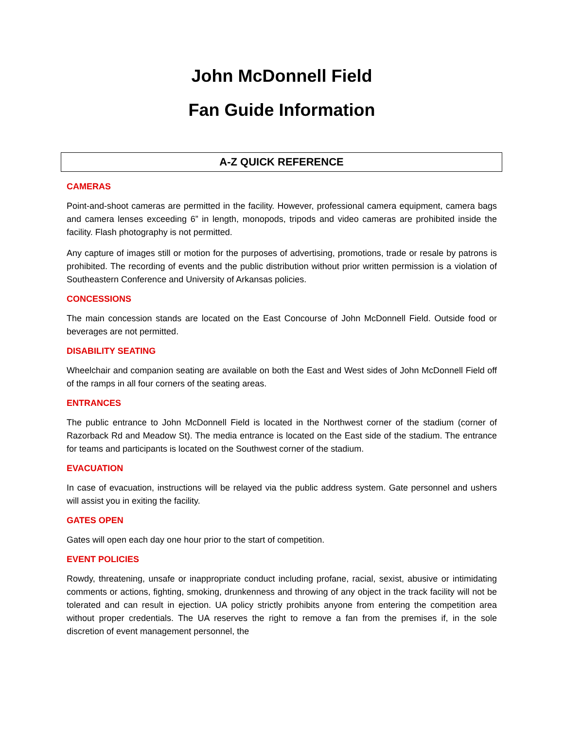John McDonnell Field
Fan Guide Information
A-Z QUICK REFERENCE
CAMERAS
Point-and-shoot cameras are permitted in the facility. However, professional camera equipment, camera bags and camera lenses exceeding 6” in length, monopods, tripods and video cameras are prohibited inside the facility. Flash photography is not permitted.
Any capture of images still or motion for the purposes of advertising, promotions, trade or resale by patrons is prohibited. The recording of events and the public distribution without prior written permission is a violation of Southeastern Conference and University of Arkansas policies.
CONCESSIONS
The main concession stands are located on the East Concourse of John McDonnell Field. Outside food or beverages are not permitted.
DISABILITY SEATING
Wheelchair and companion seating are available on both the East and West sides of John McDonnell Field off of the ramps in all four corners of the seating areas.
ENTRANCES
The public entrance to John McDonnell Field is located in the Northwest corner of the stadium (corner of Razorback Rd and Meadow St). The media entrance is located on the East side of the stadium. The entrance for teams and participants is located on the Southwest corner of the stadium.
EVACUATION
In case of evacuation, instructions will be relayed via the public address system. Gate personnel and ushers will assist you in exiting the facility.
GATES OPEN
Gates will open each day one hour prior to the start of competition.
EVENT POLICIES
Rowdy, threatening, unsafe or inappropriate conduct including profane, racial, sexist, abusive or intimidating comments or actions, fighting, smoking, drunkenness and throwing of any object in the track facility will not be tolerated and can result in ejection. UA policy strictly prohibits anyone from entering the competition area without proper credentials. The UA reserves the right to remove a fan from the premises if, in the sole discretion of event management personnel, the